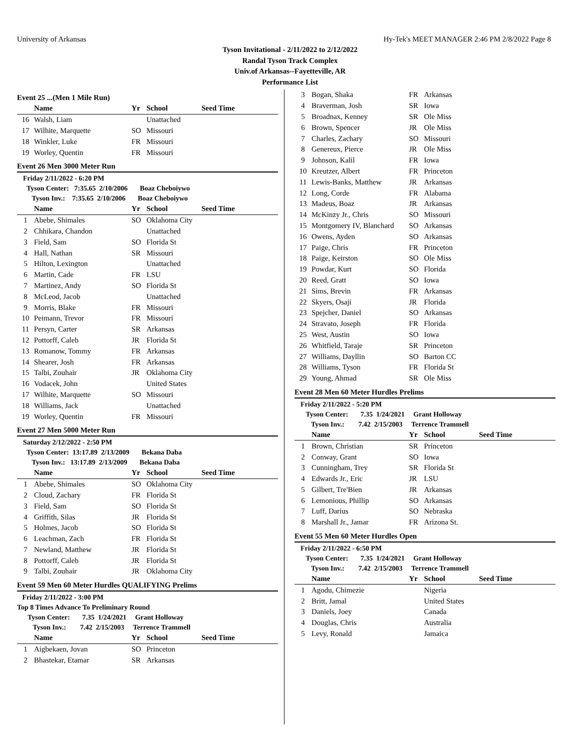University of Arkansas Hy-Tek's MEET MANAGER 2:46 PM 2/8/2022 Page 8
Tyson Invitational - 2/11/2022 to 2/12/2022
Randal Tyson Track Complex
Univ.of Arkansas--Fayetteville, AR
Performance List
Event 25 ...(Men 1 Mile Run)
| | Name | Yr | School | Seed Time |
| --- | --- | --- | --- | --- |
| 16 | Walsh, Liam | | Unattached | |
| 17 | Wilhite, Marquette | SO | Missouri | |
| 18 | Winkler, Luke | FR | Missouri | |
| 19 | Worley, Quentin | FR | Missouri | |
Event 26 Men 3000 Meter Run
Friday 2/11/2022 - 6:20 PM
Tyson Center: 7:35.65 2/10/2006 Boaz Cheboiywo
Tyson Inv.: 7:35.65 2/10/2006 Boaz Cheboiywo
| | Name | Yr | School | Seed Time |
| --- | --- | --- | --- | --- |
| 1 | Abebe, Shimales | SO | Oklahoma City | |
| 2 | Chhikara, Chandon | | Unattached | |
| 3 | Field, Sam | SO | Florida St | |
| 4 | Hall, Nathan | SR | Missouri | |
| 5 | Hilton, Lexington | | Unattached | |
| 6 | Martin, Cade | FR | LSU | |
| 7 | Martinez, Andy | SO | Florida St | |
| 8 | McLeod, Jacob | | Unattached | |
| 9 | Morris, Blake | FR | Missouri | |
| 10 | Peimann, Trevor | FR | Missouri | |
| 11 | Persyn, Carter | SR | Arkansas | |
| 12 | Pottorff, Caleb | JR | Florida St | |
| 13 | Romanow, Tommy | FR | Arkansas | |
| 14 | Shearer, Josh | FR | Arkansas | |
| 15 | Talbi, Zouhair | JR | Oklahoma City | |
| 16 | Vodacek, John | | United States | |
| 17 | Wilhite, Marquette | SO | Missouri | |
| 18 | Williams, Jack | | Unattached | |
| 19 | Worley, Quentin | FR | Missouri | |
Event 27 Men 5000 Meter Run
Saturday 2/12/2022 - 2:50 PM
Tyson Center: 13:17.89 2/13/2009 Bekana Daba
Tyson Inv.: 13:17.89 2/13/2009 Bekana Daba
| | Name | Yr | School | Seed Time |
| --- | --- | --- | --- | --- |
| 1 | Abebe, Shimales | SO | Oklahoma City | |
| 2 | Cloud, Zachary | FR | Florida St | |
| 3 | Field, Sam | SO | Florida St | |
| 4 | Griffith, Silas | JR | Florida St | |
| 5 | Holmes, Jacob | SO | Florida St | |
| 6 | Leachman, Zach | FR | Florida St | |
| 7 | Newland, Matthew | JR | Florida St | |
| 8 | Pottorff, Caleb | JR | Florida St | |
| 9 | Talbi, Zouhair | JR | Oklahoma City | |
Event 59 Men 60 Meter Hurdles QUALIFYING Prelims
Friday 2/11/2022 - 3:00 PM
Top 8 Times Advance To Preliminary Round
Tyson Center: 7.35 1/24/2021 Grant Holloway
Tyson Inv.: 7.42 2/15/2003 Terrence Trammell
| | Name | Yr | School | Seed Time |
| --- | --- | --- | --- | --- |
| 1 | Aigbekaen, Jovan | SO | Princeton | |
| 2 | Bhastekar, Etamar | SR | Arkansas | |
| 3 | Bogan, Shaka | FR | Arkansas |
| 4 | Braverman, Josh | SR | Iowa |
| 5 | Broadnax, Kenney | SR | Ole Miss |
| 6 | Brown, Spencer | JR | Ole Miss |
| 7 | Charles, Zachary | SO | Missouri |
| 8 | Genereux, Pierce | JR | Ole Miss |
| 9 | Johnson, Kalil | FR | Iowa |
| 10 | Kreutzer, Albert | FR | Princeton |
| 11 | Lewis-Banks, Matthew | JR | Arkansas |
| 12 | Long, Corde | FR | Alabama |
| 13 | Madeus, Boaz | JR | Arkansas |
| 14 | McKinzy Jr., Chris | SO | Missouri |
| 15 | Montgomery IV, Blanchard | SO | Arkansas |
| 16 | Owens, Ayden | SO | Arkansas |
| 17 | Paige, Chris | FR | Princeton |
| 18 | Paige, Keirston | SO | Ole Miss |
| 19 | Powdar, Kurt | SO | Florida |
| 20 | Reed, Gratt | SO | Iowa |
| 21 | Sims, Brevin | FR | Arkansas |
| 22 | Skyers, Osaji | JR | Florida |
| 23 | Spejcher, Daniel | SO | Arkansas |
| 24 | Stravato, Joseph | FR | Florida |
| 25 | West, Austin | SO | Iowa |
| 26 | Whitfield, Taraje | SR | Princeton |
| 27 | Williams, Dayllin | SO | Barton CC |
| 28 | Williams, Tyson | FR | Florida St |
| 29 | Young, Ahmad | SR | Ole Miss |
Event 28 Men 60 Meter Hurdles Prelims
Friday 2/11/2022 - 5:20 PM
Tyson Center: 7.35 1/24/2021 Grant Holloway
Tyson Inv.: 7.42 2/15/2003 Terrence Trammell
| | Name | Yr | School | Seed Time |
| --- | --- | --- | --- | --- |
| 1 | Brown, Christian | SR | Princeton | |
| 2 | Conway, Grant | SO | Iowa | |
| 3 | Cunningham, Trey | SR | Florida St | |
| 4 | Edwards Jr., Eric | JR | LSU | |
| 5 | Gilbert, Tre'Bien | JR | Arkansas | |
| 6 | Lemonious, Phillip | SO | Arkansas | |
| 7 | Luff, Darius | SO | Nebraska | |
| 8 | Marshall Jr., Jamar | FR | Arizona St. | |
Event 55 Men 60 Meter Hurdles Open
Friday 2/11/2022 - 6:50 PM
Tyson Center: 7.35 1/24/2021 Grant Holloway
Tyson Inv.: 7.42 2/15/2003 Terrence Trammell
| | Name | Yr | School | Seed Time |
| --- | --- | --- | --- | --- |
| 1 | Agodu, Chimezie | | Nigeria | |
| 2 | Britt, Jamal | | United States | |
| 3 | Daniels, Joey | | Canada | |
| 4 | Douglas, Chris | | Australia | |
| 5 | Levy, Ronald | | Jamaica | |